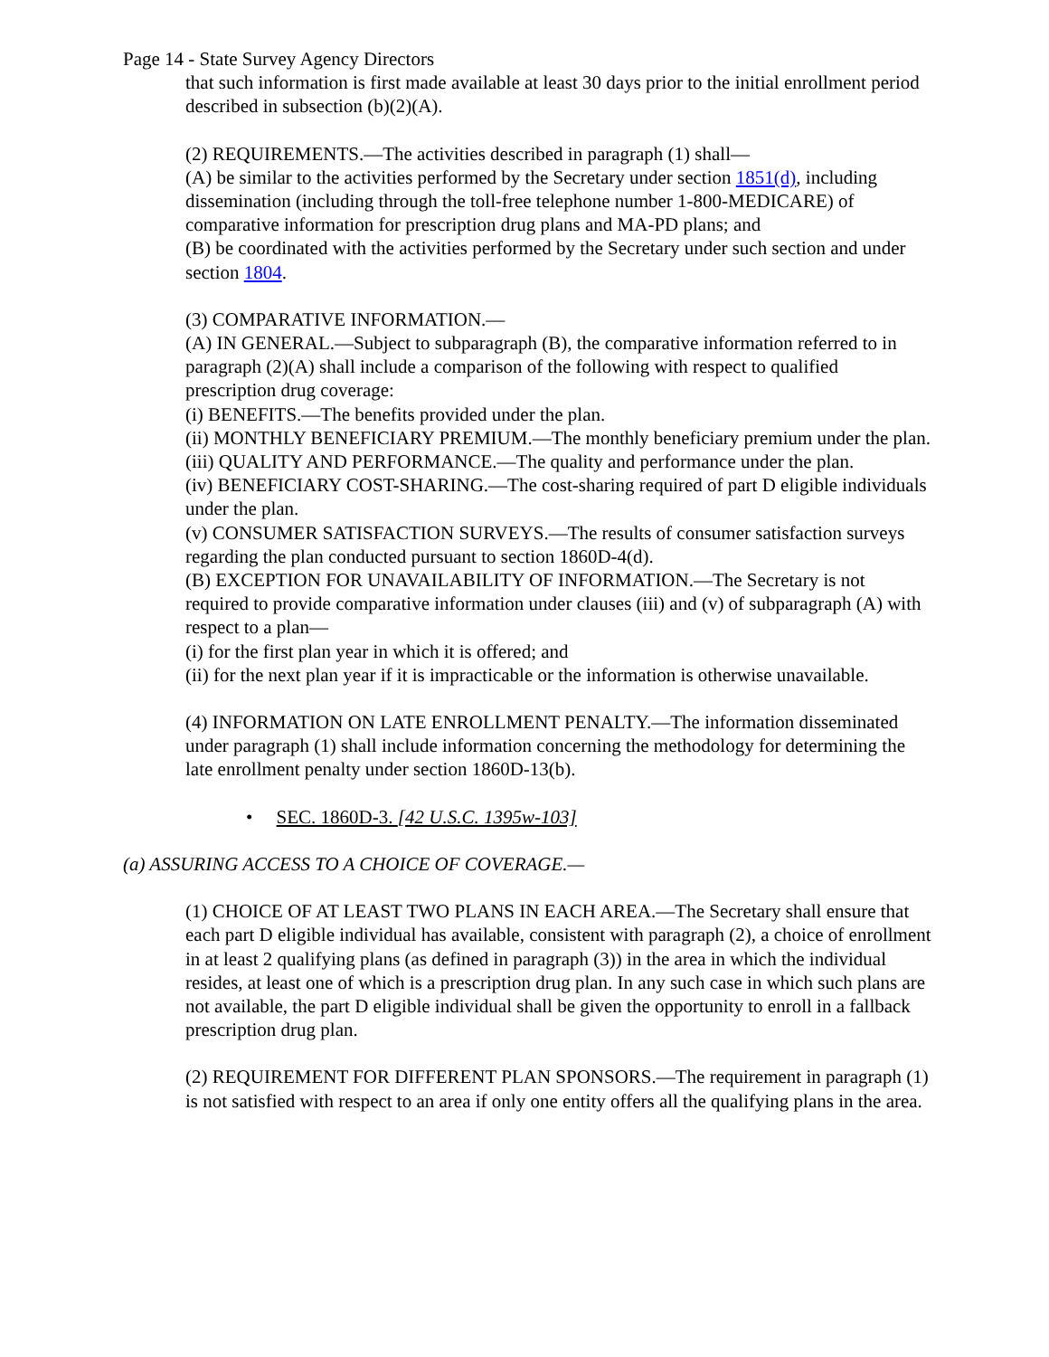Page 14 - State Survey Agency Directors
that such information is first made available at least 30 days prior to the initial enrollment period described in subsection (b)(2)(A).
(2) REQUIREMENTS.—The activities described in paragraph (1) shall—
(A) be similar to the activities performed by the Secretary under section 1851(d), including dissemination (including through the toll-free telephone number 1-800-MEDICARE) of comparative information for prescription drug plans and MA-PD plans; and
(B) be coordinated with the activities performed by the Secretary under such section and under section 1804.
(3) COMPARATIVE INFORMATION.—
(A) IN GENERAL.—Subject to subparagraph (B), the comparative information referred to in paragraph (2)(A) shall include a comparison of the following with respect to qualified prescription drug coverage:
(i) BENEFITS.—The benefits provided under the plan.
(ii) MONTHLY BENEFICIARY PREMIUM.—The monthly beneficiary premium under the plan.
(iii) QUALITY AND PERFORMANCE.—The quality and performance under the plan.
(iv) BENEFICIARY COST-SHARING.—The cost-sharing required of part D eligible individuals under the plan.
(v) CONSUMER SATISFACTION SURVEYS.—The results of consumer satisfaction surveys regarding the plan conducted pursuant to section 1860D-4(d).
(B) EXCEPTION FOR UNAVAILABILITY OF INFORMATION.—The Secretary is not required to provide comparative information under clauses (iii) and (v) of subparagraph (A) with respect to a plan—
(i) for the first plan year in which it is offered; and
(ii) for the next plan year if it is impracticable or the information is otherwise unavailable.
(4) INFORMATION ON LATE ENROLLMENT PENALTY.—The information disseminated under paragraph (1) shall include information concerning the methodology for determining the late enrollment penalty under section 1860D-13(b).
• SEC. 1860D-3. [42 U.S.C. 1395w-103]
(a) ASSURING ACCESS TO A CHOICE OF COVERAGE.—
(1) CHOICE OF AT LEAST TWO PLANS IN EACH AREA.—The Secretary shall ensure that each part D eligible individual has available, consistent with paragraph (2), a choice of enrollment in at least 2 qualifying plans (as defined in paragraph (3)) in the area in which the individual resides, at least one of which is a prescription drug plan. In any such case in which such plans are not available, the part D eligible individual shall be given the opportunity to enroll in a fallback prescription drug plan.
(2) REQUIREMENT FOR DIFFERENT PLAN SPONSORS.—The requirement in paragraph (1) is not satisfied with respect to an area if only one entity offers all the qualifying plans in the area.